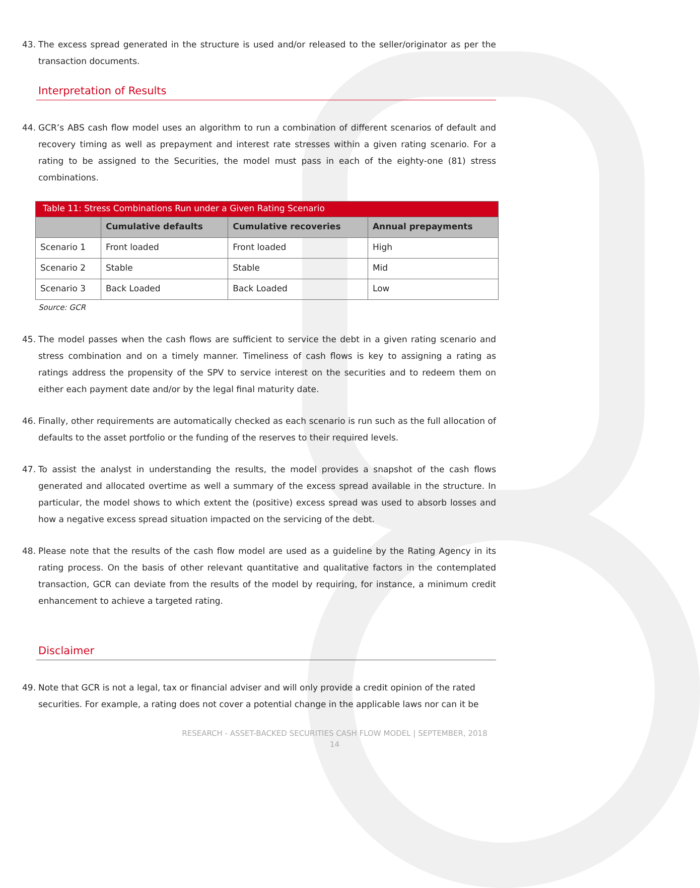43. The excess spread generated in the structure is used and/or released to the seller/originator as per the transaction documents.
Interpretation of Results
44. GCR’s ABS cash flow model uses an algorithm to run a combination of different scenarios of default and recovery timing as well as prepayment and interest rate stresses within a given rating scenario. For a rating to be assigned to the Securities, the model must pass in each of the eighty-one (81) stress combinations.
| Table 11: Stress Combinations Run under a Given Rating Scenario | | | |
| | Cumulative defaults | Cumulative recoveries | Annual prepayments |
| Scenario 1 | Front loaded | Front loaded | High |
| Scenario 2 | Stable | Stable | Mid |
| Scenario 3 | Back Loaded | Back Loaded | Low |
Source: GCR
45. The model passes when the cash flows are sufficient to service the debt in a given rating scenario and stress combination and on a timely manner. Timeliness of cash flows is key to assigning a rating as ratings address the propensity of the SPV to service interest on the securities and to redeem them on either each payment date and/or by the legal final maturity date.
46. Finally, other requirements are automatically checked as each scenario is run such as the full allocation of defaults to the asset portfolio or the funding of the reserves to their required levels.
47. To assist the analyst in understanding the results, the model provides a snapshot of the cash flows generated and allocated overtime as well a summary of the excess spread available in the structure. In particular, the model shows to which extent the (positive) excess spread was used to absorb losses and how a negative excess spread situation impacted on the servicing of the debt.
48. Please note that the results of the cash flow model are used as a guideline by the Rating Agency in its rating process. On the basis of other relevant quantitative and qualitative factors in the contemplated transaction, GCR can deviate from the results of the model by requiring, for instance, a minimum credit enhancement to achieve a targeted rating.
Disclaimer
49. Note that GCR is not a legal, tax or financial adviser and will only provide a credit opinion of the rated securities. For example, a rating does not cover a potential change in the applicable laws nor can it be
RESEARCH - ASSET-BACKED SECURITIES CASH FLOW MODEL | SEPTEMBER, 2018
14